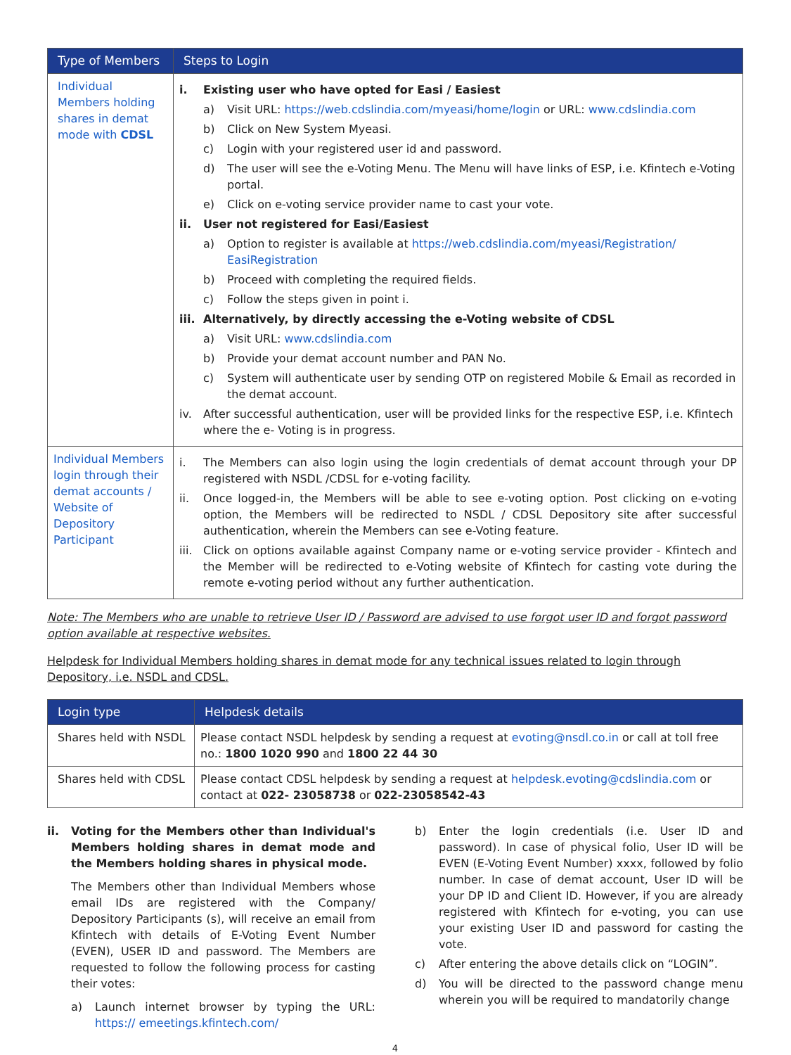| Type of Members | Steps to Login |
| --- | --- |
| Individual Members holding shares in demat mode with CDSL | i. Existing user who have opted for Easi / Easiest a) Visit URL: https://web.cdslindia.com/myeasi/home/login or URL: www.cdslindia.com b) Click on New System Myeasi. c) Login with your registered user id and password. d) The user will see the e-Voting Menu. The Menu will have links of ESP, i.e. Kfintech e-Voting portal. e) Click on e-voting service provider name to cast your vote. ii. User not registered for Easi/Easiest a) Option to register is available at https://web.cdslindia.com/myeasi/Registration/ EasiRegistration b) Proceed with completing the required fields. c) Follow the steps given in point i. iii. Alternatively, by directly accessing the e-Voting website of CDSL a) Visit URL: www.cdslindia.com b) Provide your demat account number and PAN No. c) System will authenticate user by sending OTP on registered Mobile & Email as recorded in the demat account. iv. After successful authentication, user will be provided links for the respective ESP, i.e. Kfintech where the e- Voting is in progress. |
| Individual Members login through their demat accounts / Website of Depository Participant | i. The Members can also login using the login credentials of demat account through your DP registered with NSDL /CDSL for e-voting facility. ii. Once logged-in, the Members will be able to see e-voting option. Post clicking on e-voting option, the Members will be redirected to NSDL / CDSL Depository site after successful authentication, wherein the Members can see e-Voting feature. iii. Click on options available against Company name or e-voting service provider - Kfintech and the Member will be redirected to e-Voting website of Kfintech for casting vote during the remote e-voting period without any further authentication. |
Note: The Members who are unable to retrieve User ID / Password are advised to use forgot user ID and forgot password option available at respective websites.
Helpdesk for Individual Members holding shares in demat mode for any technical issues related to login through Depository, i.e. NSDL and CDSL.
| Login type | Helpdesk details |
| --- | --- |
| Shares held with NSDL | Please contact NSDL helpdesk by sending a request at evoting@nsdl.co.in or call at toll free no.: 1800 1020 990 and 1800 22 44 30 |
| Shares held with CDSL | Please contact CDSL helpdesk by sending a request at helpdesk.evoting@cdslindia.com or contact at 022- 23058738 or 022-23058542-43 |
ii. Voting for the Members other than Individual's Members holding shares in demat mode and the Members holding shares in physical mode.
The Members other than Individual Members whose email IDs are registered with the Company/ Depository Participants (s), will receive an email from Kfintech with details of E-Voting Event Number (EVEN), USER ID and password. The Members are requested to follow the following process for casting their votes:
a) Launch internet browser by typing the URL: https:// emeetings.kfintech.com/
b) Enter the login credentials (i.e. User ID and password). In case of physical folio, User ID will be EVEN (E-Voting Event Number) xxxx, followed by folio number. In case of demat account, User ID will be your DP ID and Client ID. However, if you are already registered with Kfintech for e-voting, you can use your existing User ID and password for casting the vote.
c) After entering the above details click on “LOGIN”.
d) You will be directed to the password change menu wherein you will be required to mandatorily change
4